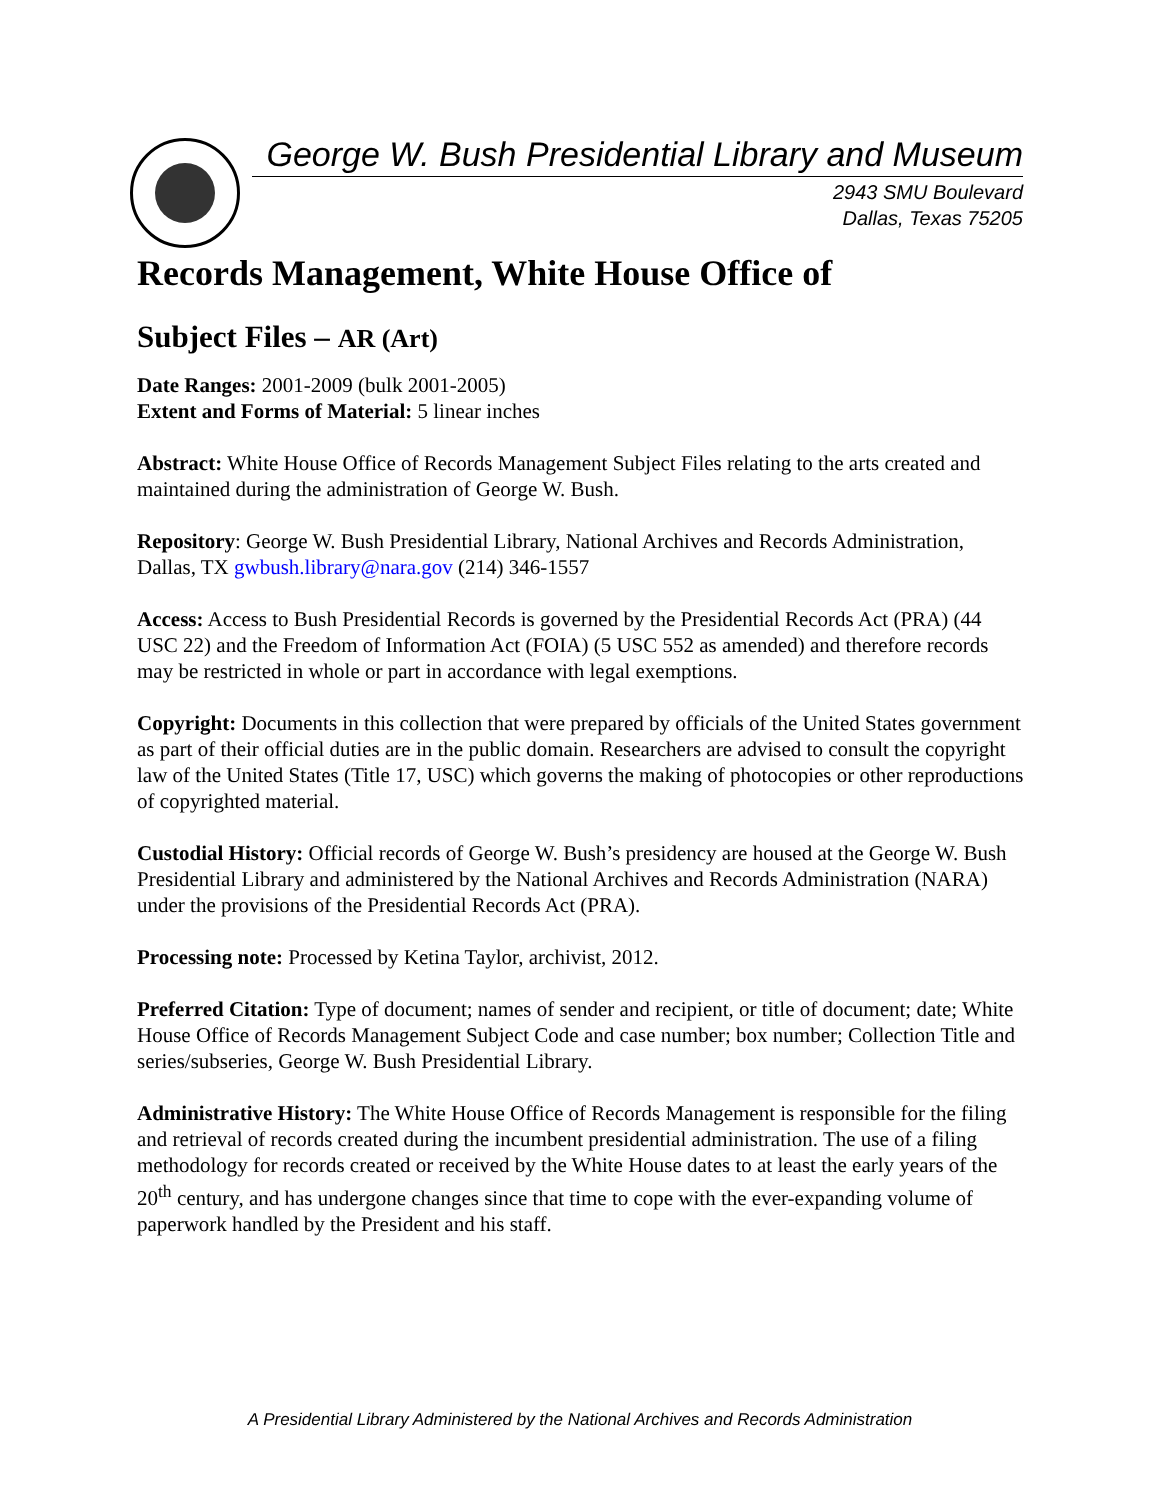George W. Bush Presidential Library and Museum
2943 SMU Boulevard
Dallas, Texas 75205
Records Management, White House Office of
Subject Files – AR (Art)
Date Ranges: 2001-2009 (bulk 2001-2005)
Extent and Forms of Material: 5 linear inches
Abstract: White House Office of Records Management Subject Files relating to the arts created and maintained during the administration of George W. Bush.
Repository: George W. Bush Presidential Library, National Archives and Records Administration, Dallas, TX gwbush.library@nara.gov (214) 346-1557
Access: Access to Bush Presidential Records is governed by the Presidential Records Act (PRA) (44 USC 22) and the Freedom of Information Act (FOIA) (5 USC 552 as amended) and therefore records may be restricted in whole or part in accordance with legal exemptions.
Copyright: Documents in this collection that were prepared by officials of the United States government as part of their official duties are in the public domain. Researchers are advised to consult the copyright law of the United States (Title 17, USC) which governs the making of photocopies or other reproductions of copyrighted material.
Custodial History: Official records of George W. Bush’s presidency are housed at the George W. Bush Presidential Library and administered by the National Archives and Records Administration (NARA) under the provisions of the Presidential Records Act (PRA).
Processing note: Processed by Ketina Taylor, archivist, 2012.
Preferred Citation: Type of document; names of sender and recipient, or title of document; date; White House Office of Records Management Subject Code and case number; box number; Collection Title and series/subseries, George W. Bush Presidential Library.
Administrative History: The White House Office of Records Management is responsible for the filing and retrieval of records created during the incumbent presidential administration. The use of a filing methodology for records created or received by the White House dates to at least the early years of the 20<sup>th</sup> century, and has undergone changes since that time to cope with the ever-expanding volume of paperwork handled by the President and his staff.
A Presidential Library Administered by the National Archives and Records Administration